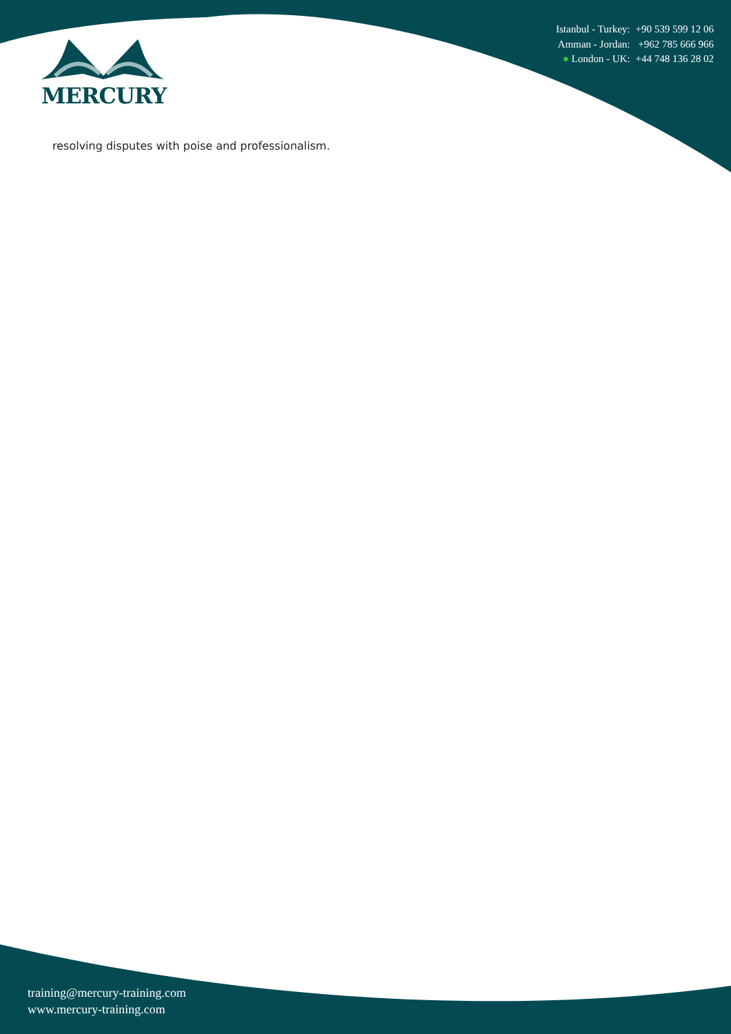| Istanbul - Turkey: | +90 539 599 12 06 |
| Amman - Jordan: | +962 785 666 966 |
| ● London - UK: | +44 748 136 28 02 |
MERCURY
resolving disputes with poise and professionalism.
training@mercury-training.com
www.mercury-training.com